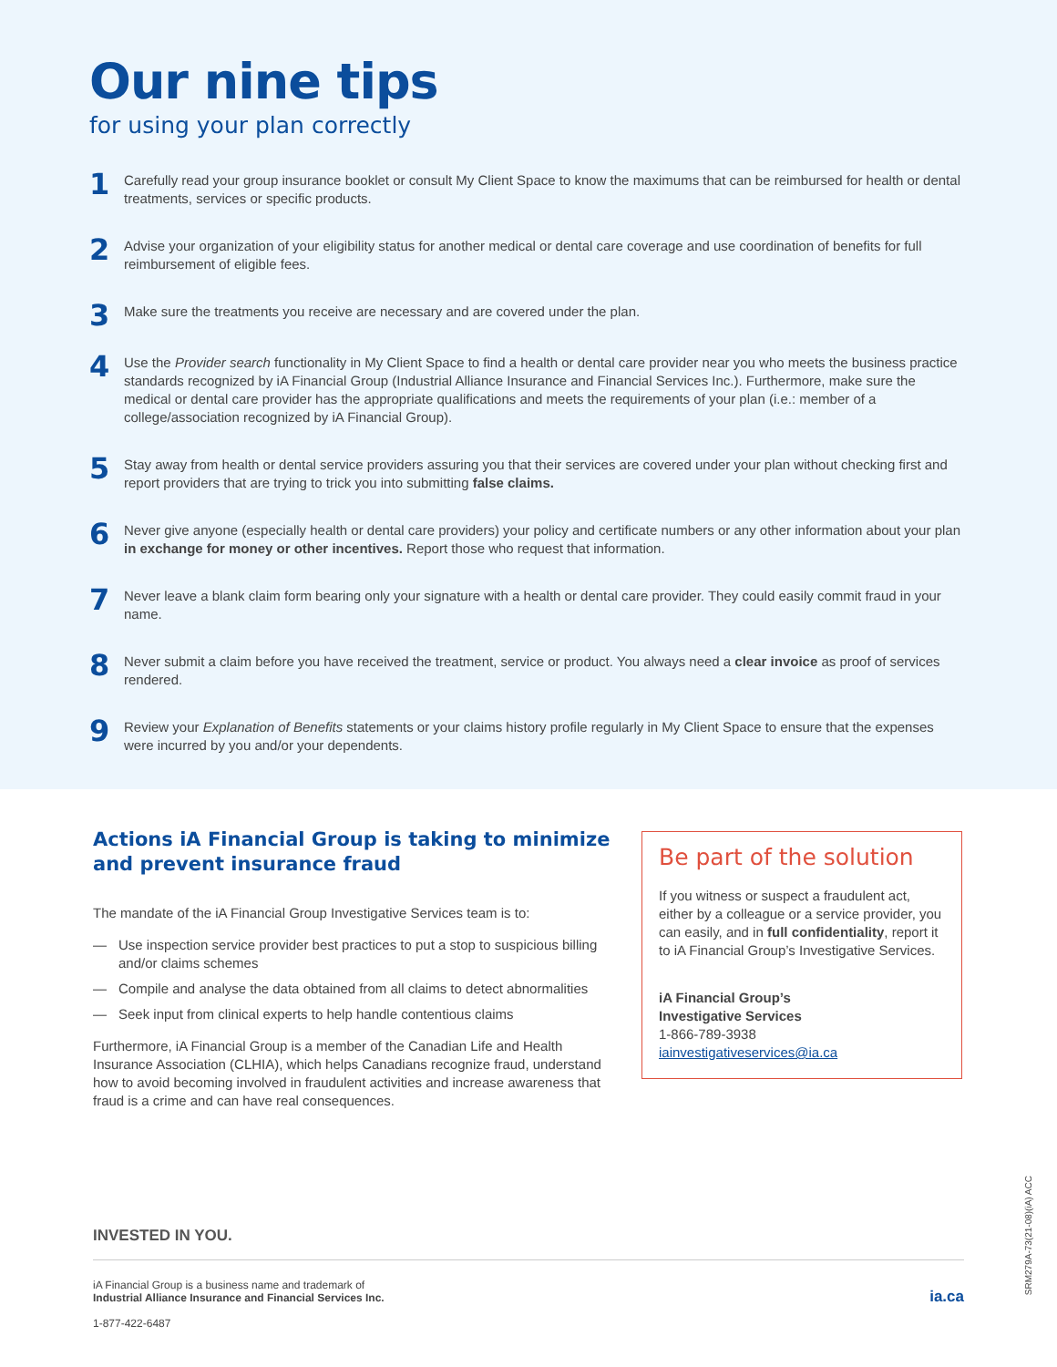Our nine tips
for using your plan correctly
1
Carefully read your group insurance booklet or consult My Client Space to know the maximums that can be reimbursed for health or dental treatments, services or specific products.
2
Advise your organization of your eligibility status for another medical or dental care coverage and use coordination of benefits for full reimbursement of eligible fees.
3
Make sure the treatments you receive are necessary and are covered under the plan.
4
Use the Provider search functionality in My Client Space to find a health or dental care provider near you who meets the business practice standards recognized by iA Financial Group (Industrial Alliance Insurance and Financial Services Inc.). Furthermore, make sure the medical or dental care provider has the appropriate qualifications and meets the requirements of your plan (i.e.: member of a college/association recognized by iA Financial Group).
5
Stay away from health or dental service providers assuring you that their services are covered under your plan without checking first and report providers that are trying to trick you into submitting false claims.
6
Never give anyone (especially health or dental care providers) your policy and certificate numbers or any other information about your plan in exchange for money or other incentives. Report those who request that information.
7
Never leave a blank claim form bearing only your signature with a health or dental care provider. They could easily commit fraud in your name.
8
Never submit a claim before you have received the treatment, service or product. You always need a clear invoice as proof of services rendered.
9
Review your Explanation of Benefits statements or your claims history profile regularly in My Client Space to ensure that the expenses were incurred by you and/or your dependents.
Actions iA Financial Group is taking to minimize and prevent insurance fraud
The mandate of the iA Financial Group Investigative Services team is to:
— Use inspection service provider best practices to put a stop to suspicious billing and/or claims schemes
— Compile and analyse the data obtained from all claims to detect abnormalities
— Seek input from clinical experts to help handle contentious claims
Furthermore, iA Financial Group is a member of the Canadian Life and Health Insurance Association (CLHIA), which helps Canadians recognize fraud, understand how to avoid becoming involved in fraudulent activities and increase awareness that fraud is a crime and can have real consequences.
Be part of the solution
If you witness or suspect a fraudulent act, either by a colleague or a service provider, you can easily, and in full confidentiality, report it to iA Financial Group’s Investigative Services.
iA Financial Group’s
Investigative Services
1-866-789-3938
iainvestigativeservices@ia.ca
INVESTED IN YOU.
iA Financial Group is a business name and trademark of
Industrial Alliance Insurance and Financial Services Inc.
1-877-422-6487
ia.ca
SRM279A-73(21-08)(iA) ACC